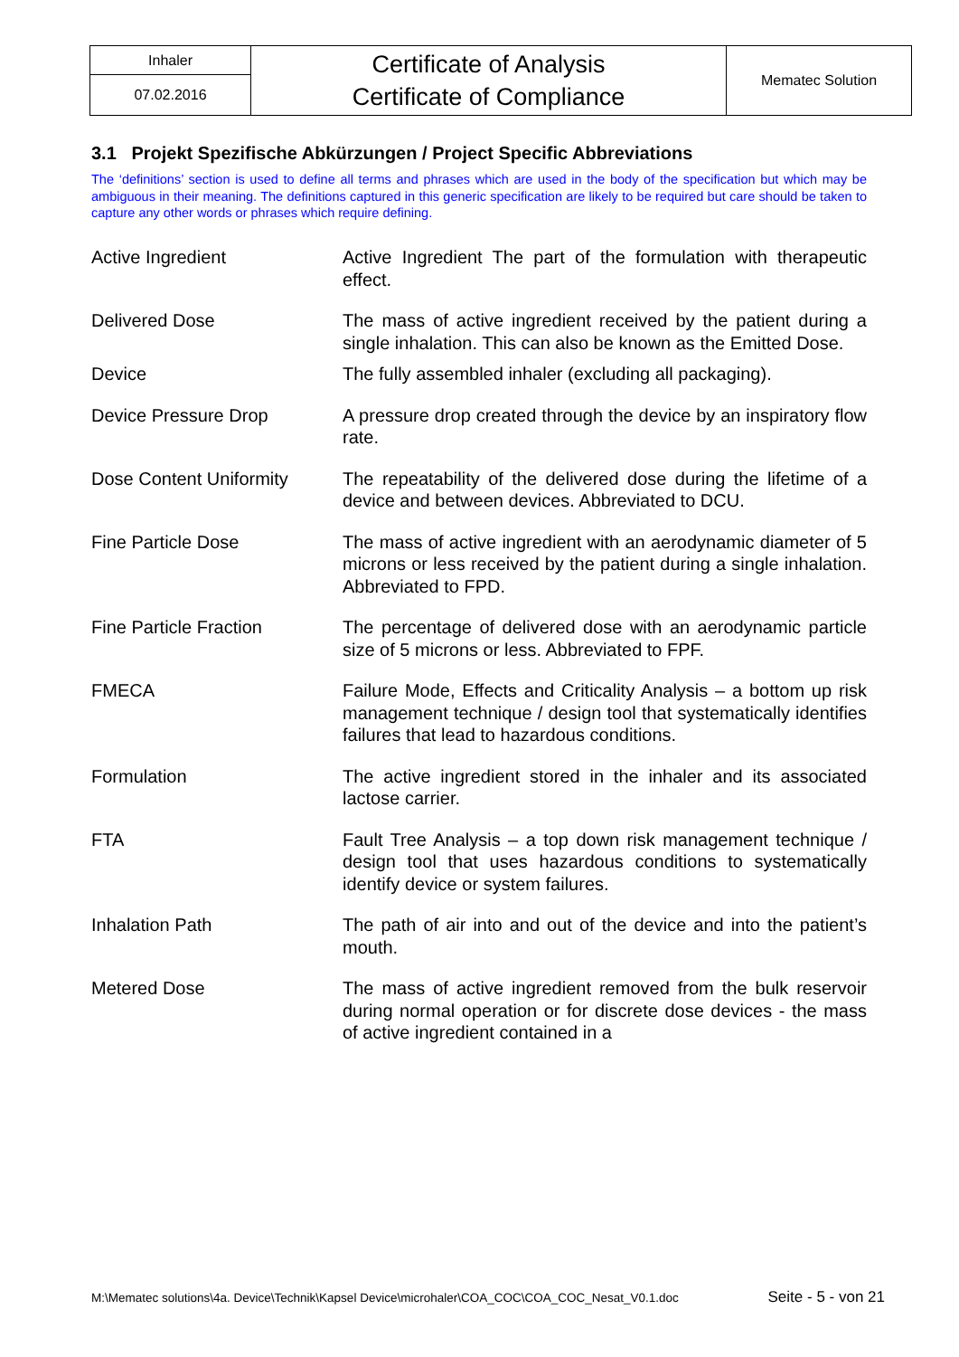| Inhaler | Certificate of Analysis Certificate of Compliance | Mematec Solution |
| 07.02.2016 | | |
3.1 Projekt Spezifische Abkürzungen / Project Specific Abbreviations
The ‘definitions’ section is used to define all terms and phrases which are used in the body of the specification but which may be ambiguous in their meaning. The definitions captured in this generic specification are likely to be required but care should be taken to capture any other words or phrases which require defining.
| Active Ingredient | Active Ingredient The part of the formulation with therapeutic effect. |
| Delivered Dose | The mass of active ingredient received by the patient during a single inhalation. This can also be known as the Emitted Dose. |
| Device | The fully assembled inhaler (excluding all packaging). |
| Device Pressure Drop | A pressure drop created through the device by an inspiratory flow rate. |
| Dose Content Uniformity | The repeatability of the delivered dose during the lifetime of a device and between devices. Abbreviated to DCU. |
| Fine Particle Dose | The mass of active ingredient with an aerodynamic diameter of 5 microns or less received by the patient during a single inhalation. Abbreviated to FPD. |
| Fine Particle Fraction | The percentage of delivered dose with an aerodynamic particle size of 5 microns or less. Abbreviated to FPF. |
| FMECA | Failure Mode, Effects and Criticality Analysis – a bottom up risk management technique / design tool that systematically identifies failures that lead to hazardous conditions. |
| Formulation | The active ingredient stored in the inhaler and its associated lactose carrier. |
| FTA | Fault Tree Analysis – a top down risk management technique / design tool that uses hazardous conditions to systematically identify device or system failures. |
| Inhalation Path | The path of air into and out of the device and into the patient’s mouth. |
| Metered Dose | The mass of active ingredient removed from the bulk reservoir during normal operation or for discrete dose devices - the mass of active ingredient contained in a |
M:\Mematec solutions\4a. Device\Technik\Kapsel Device\microhaler\COA_COC\COA_COC_Nesat_V0.1.doc Seite - 5 - von 21